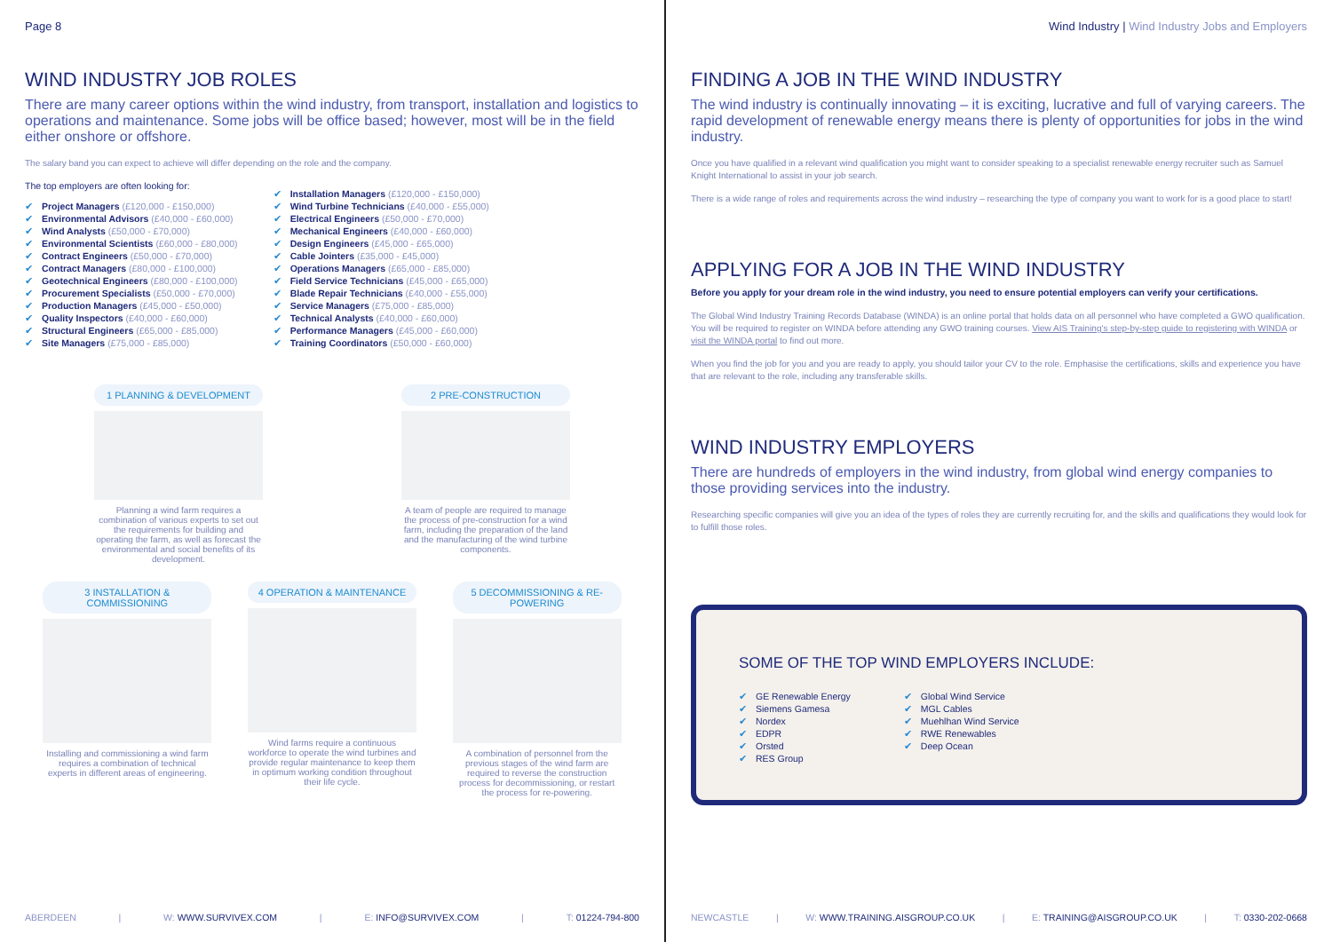Page 8
WIND INDUSTRY JOB ROLES
There are many career options within the wind industry, from transport, installation and logistics to operations and maintenance. Some jobs will be office based; however, most will be in the field either onshore or offshore.
The salary band you can expect to achieve will differ depending on the role and the company.
The top employers are often looking for:
✔ Project Managers (£120,000 - £150,000)
✔ Environmental Advisors (£40,000 - £60,000)
✔ Wind Analysts (£50,000 - £70,000)
✔ Environmental Scientists (£60,000 - £80,000)
✔ Contract Engineers (£50,000 - £70,000)
✔ Contract Managers (£80,000 - £100,000)
✔ Geotechnical Engineers (£80,000 - £100,000)
✔ Procurement Specialists (£50,000 - £70,000)
✔ Production Managers (£45,000 - £50,000)
✔ Quality Inspectors (£40,000 - £60,000)
✔ Structural Engineers (£65,000 - £85,000)
✔ Site Managers (£75,000 - £85,000)
✔ Installation Managers (£120,000 - £150,000)
✔ Wind Turbine Technicians (£40,000 - £55,000)
✔ Electrical Engineers (£50,000 - £70,000)
✔ Mechanical Engineers (£40,000 - £60,000)
✔ Design Engineers (£45,000 - £65,000)
✔ Cable Jointers (£35,000 - £45,000)
✔ Operations Managers (£65,000 - £85,000)
✔ Field Service Technicians (£45,000 - £65,000)
✔ Blade Repair Technicians (£40,000 - £55,000)
✔ Service Managers (£75,000 - £85,000)
✔ Technical Analysts (£40,000 - £60,000)
✔ Performance Managers (£45,000 - £60,000)
✔ Training Coordinators (£50,000 - £60,000)
1 PLANNING & DEVELOPMENT
Planning a wind farm requires a combination of various experts to set out the requirements for building and operating the farm, as well as forecast the environmental and social benefits of its development.
2 PRE-CONSTRUCTION
A team of people are required to manage the process of pre-construction for a wind farm, including the preparation of the land and the manufacturing of the wind turbine components.
3 INSTALLATION & COMMISSIONING
Installing and commissioning a wind farm requires a combination of technical experts in different areas of engineering.
4 OPERATION & MAINTENANCE
Wind farms require a continuous workforce to operate the wind turbines and provide regular maintenance to keep them in optimum working condition throughout their life cycle.
5 DECOMMISSIONING & RE-POWERING
A combination of personnel from the previous stages of the wind farm are required to reverse the construction process for decommissioning, or restart the process for re-powering.
ABERDEEN | W: WWW.SURVIVEX.COM | E: INFO@SURVIVEX.COM | T: 01224-794-800
Wind Industry | Wind Industry Jobs and Employers
FINDING A JOB IN THE WIND INDUSTRY
The wind industry is continually innovating – it is exciting, lucrative and full of varying careers. The rapid development of renewable energy means there is plenty of opportunities for jobs in the wind industry.
Once you have qualified in a relevant wind qualification you might want to consider speaking to a specialist renewable energy recruiter such as Samuel Knight International to assist in your job search.
There is a wide range of roles and requirements across the wind industry – researching the type of company you want to work for is a good place to start!
APPLYING FOR A JOB IN THE WIND INDUSTRY
Before you apply for your dream role in the wind industry, you need to ensure potential employers can verify your certifications.
The Global Wind Industry Training Records Database (WINDA) is an online portal that holds data on all personnel who have completed a GWO qualification. You will be required to register on WINDA before attending any GWO training courses. View AIS Training's step-by-step guide to registering with WINDA or visit the WINDA portal to find out more.
When you find the job for you and you are ready to apply, you should tailor your CV to the role. Emphasise the certifications, skills and experience you have that are relevant to the role, including any transferable skills.
WIND INDUSTRY EMPLOYERS
There are hundreds of employers in the wind industry, from global wind energy companies to those providing services into the industry.
Researching specific companies will give you an idea of the types of roles they are currently recruiting for, and the skills and qualifications they would look for to fulfill those roles.
SOME OF THE TOP WIND EMPLOYERS INCLUDE:
✔ GE Renewable Energy
✔ Siemens Gamesa
✔ Nordex
✔ EDPR
✔ Orsted
✔ RES Group
✔ Global Wind Service
✔ MGL Cables
✔ Muehlhan Wind Service
✔ RWE Renewables
✔ Deep Ocean
NEWCASTLE | W: WWW.TRAINING.AISGROUP.CO.UK | E: TRAINING@AISGROUP.CO.UK | T: 0330-202-0668